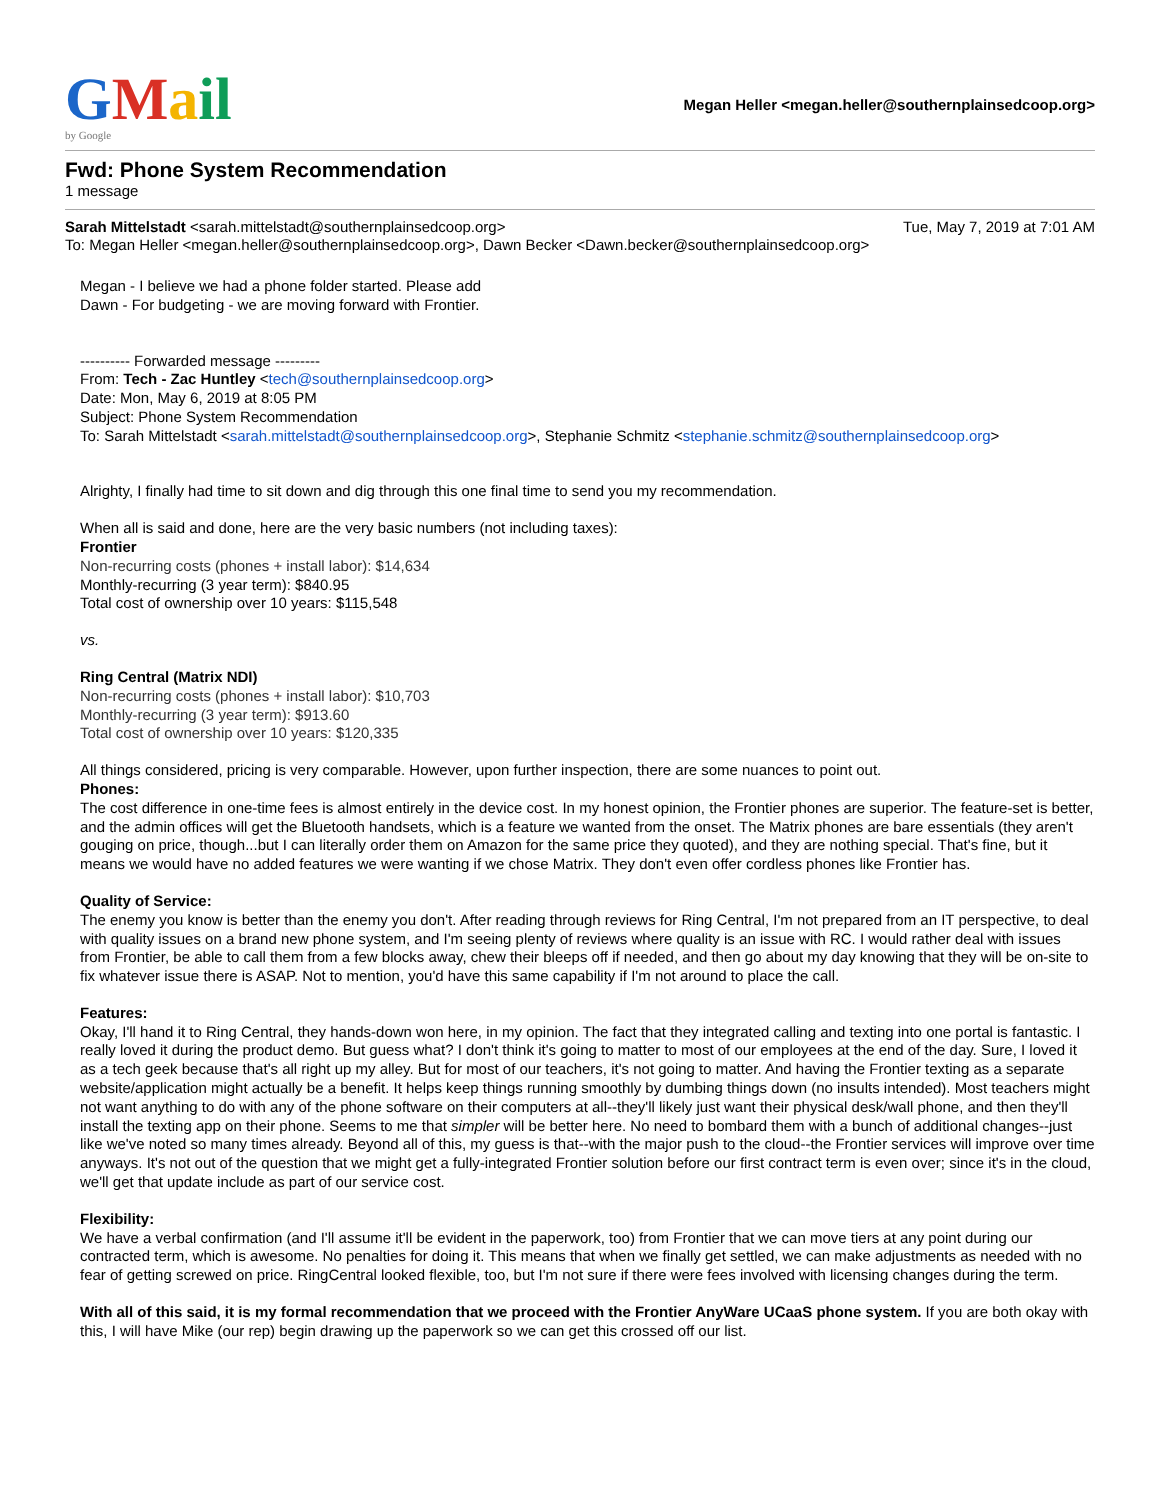GMail
by Google
Megan Heller <megan.heller@southernplainsedcoop.org>
Fwd: Phone System Recommendation
1 message
Sarah Mittelstadt <sarah.mittelstadt@southernplainsedcoop.org>
Tue, May 7, 2019 at 7:01 AM
To: Megan Heller <megan.heller@southernplainsedcoop.org>, Dawn Becker <Dawn.becker@southernplainsedcoop.org>
Megan - I believe we had a phone folder started. Please add
Dawn - For budgeting - we are moving forward with Frontier.
---------- Forwarded message ---------
From: Tech - Zac Huntley <tech@southernplainsedcoop.org>
Date: Mon, May 6, 2019 at 8:05 PM
Subject: Phone System Recommendation
To: Sarah Mittelstadt <sarah.mittelstadt@southernplainsedcoop.org>, Stephanie Schmitz <stephanie.schmitz@southernplainsedcoop.org>
Alrighty, I finally had time to sit down and dig through this one final time to send you my recommendation.
When all is said and done, here are the very basic numbers (not including taxes):
Frontier
Non-recurring costs (phones + install labor): $14,634
Monthly-recurring (3 year term): $840.95
Total cost of ownership over 10 years: $115,548
vs.
Ring Central (Matrix NDI)
Non-recurring costs (phones + install labor): $10,703
Monthly-recurring (3 year term): $913.60
Total cost of ownership over 10 years: $120,335
All things considered, pricing is very comparable. However, upon further inspection, there are some nuances to point out.
Phones:
The cost difference in one-time fees is almost entirely in the device cost. In my honest opinion, the Frontier phones are superior. The feature-set is better, and the admin offices will get the Bluetooth handsets, which is a feature we wanted from the onset. The Matrix phones are bare essentials (they aren't gouging on price, though...but I can literally order them on Amazon for the same price they quoted), and they are nothing special. That's fine, but it means we would have no added features we were wanting if we chose Matrix. They don't even offer cordless phones like Frontier has.
Quality of Service:
The enemy you know is better than the enemy you don't. After reading through reviews for Ring Central, I'm not prepared from an IT perspective, to deal with quality issues on a brand new phone system, and I'm seeing plenty of reviews where quality is an issue with RC. I would rather deal with issues from Frontier, be able to call them from a few blocks away, chew their bleeps off if needed, and then go about my day knowing that they will be on-site to fix whatever issue there is ASAP. Not to mention, you'd have this same capability if I'm not around to place the call.
Features:
Okay, I'll hand it to Ring Central, they hands-down won here, in my opinion. The fact that they integrated calling and texting into one portal is fantastic. I really loved it during the product demo. But guess what? I don't think it's going to matter to most of our employees at the end of the day. Sure, I loved it as a tech geek because that's all right up my alley. But for most of our teachers, it's not going to matter. And having the Frontier texting as a separate website/application might actually be a benefit. It helps keep things running smoothly by dumbing things down (no insults intended). Most teachers might not want anything to do with any of the phone software on their computers at all--they'll likely just want their physical desk/wall phone, and then they'll install the texting app on their phone. Seems to me that simpler will be better here. No need to bombard them with a bunch of additional changes--just like we've noted so many times already. Beyond all of this, my guess is that--with the major push to the cloud--the Frontier services will improve over time anyways. It's not out of the question that we might get a fully-integrated Frontier solution before our first contract term is even over; since it's in the cloud, we'll get that update include as part of our service cost.
Flexibility:
We have a verbal confirmation (and I'll assume it'll be evident in the paperwork, too) from Frontier that we can move tiers at any point during our contracted term, which is awesome. No penalties for doing it. This means that when we finally get settled, we can make adjustments as needed with no fear of getting screwed on price. RingCentral looked flexible, too, but I'm not sure if there were fees involved with licensing changes during the term.
With all of this said, it is my formal recommendation that we proceed with the Frontier AnyWare UCaaS phone system. If you are both okay with this, I will have Mike (our rep) begin drawing up the paperwork so we can get this crossed off our list.